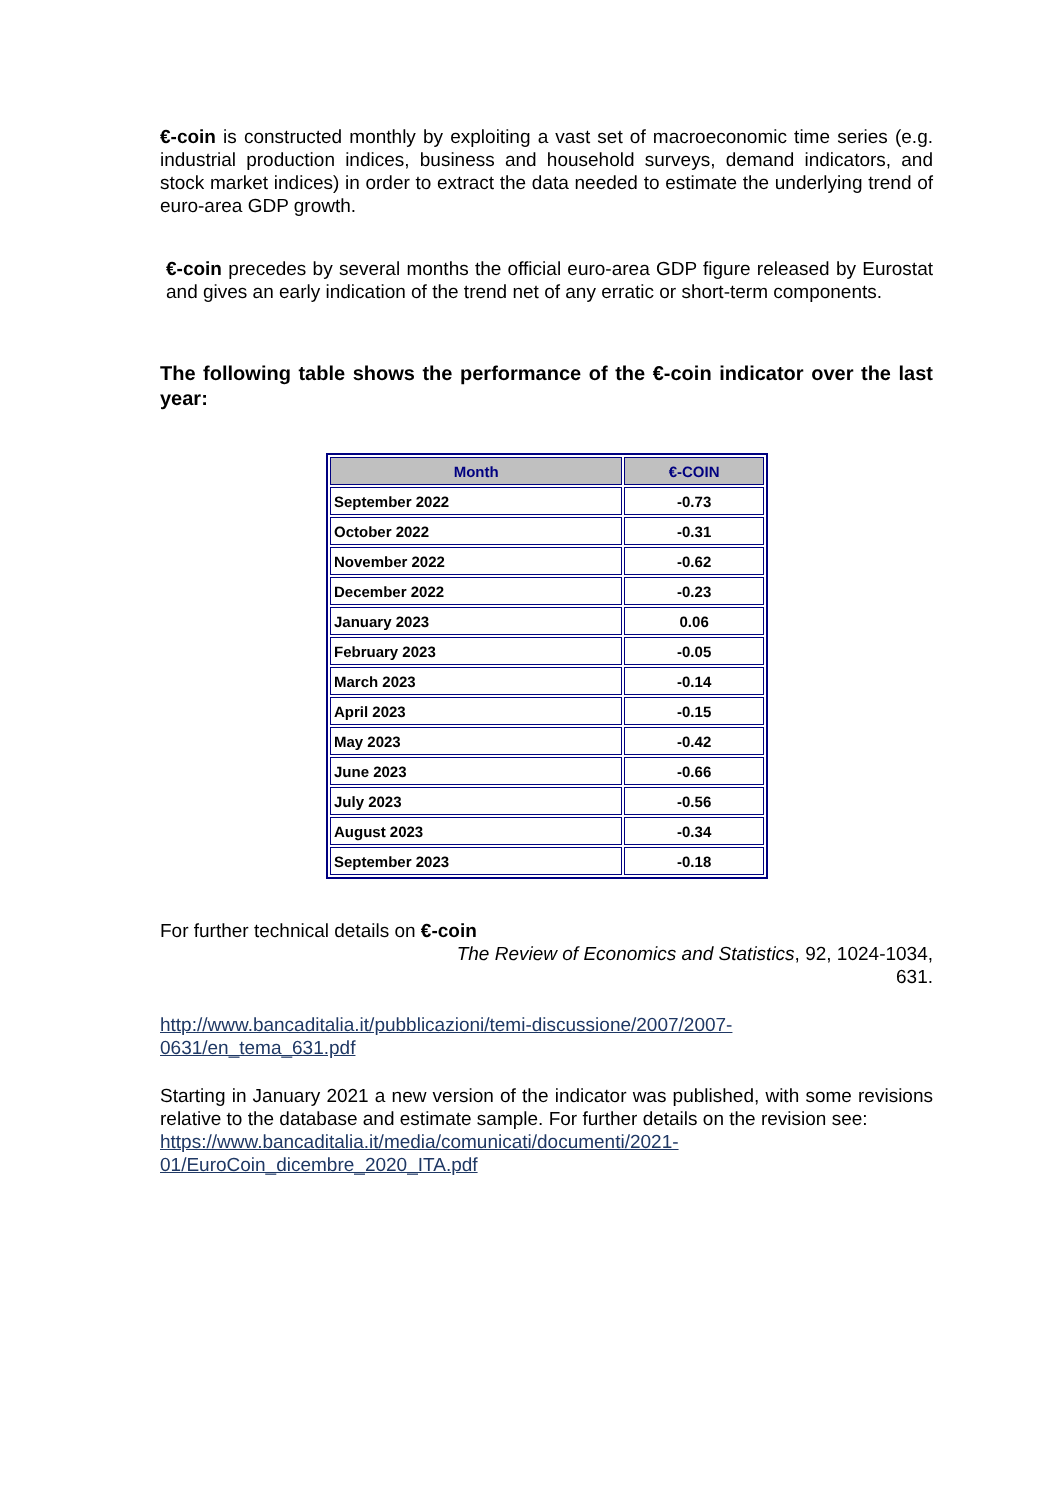€-coin is constructed monthly by exploiting a vast set of macroeconomic time series (e.g. industrial production indices, business and household surveys, demand indicators, and stock market indices) in order to extract the data needed to estimate the underlying trend of euro-area GDP growth.
€-coin precedes by several months the official euro-area GDP figure released by Eurostat and gives an early indication of the trend net of any erratic or short-term components.
The following table shows the performance of the €-coin indicator over the last year:
| Month | €-COIN |
| --- | --- |
| September 2022 | -0.73 |
| October 2022 | -0.31 |
| November 2022 | -0.62 |
| December 2022 | -0.23 |
| January 2023 | 0.06 |
| February 2023 | -0.05 |
| March 2023 | -0.14 |
| April 2023 | -0.15 |
| May 2023 | -0.42 |
| June 2023 | -0.66 |
| July 2023 | -0.56 |
| August 2023 | -0.34 |
| September 2023 | -0.18 |
For further technical details on €-coin
The Review of Economics and Statistics, 92, 1024-1034,
631.
http://www.bancaditalia.it/pubblicazioni/temi-discussione/2007/2007-
0631/en_tema_631.pdf
Starting in January 2021 a new version of the indicator was published, with some revisions relative to the database and estimate sample. For further details on the revision see:
https://www.bancaditalia.it/media/comunicati/documenti/2021-
01/EuroCoin_dicembre_2020_ITA.pdf